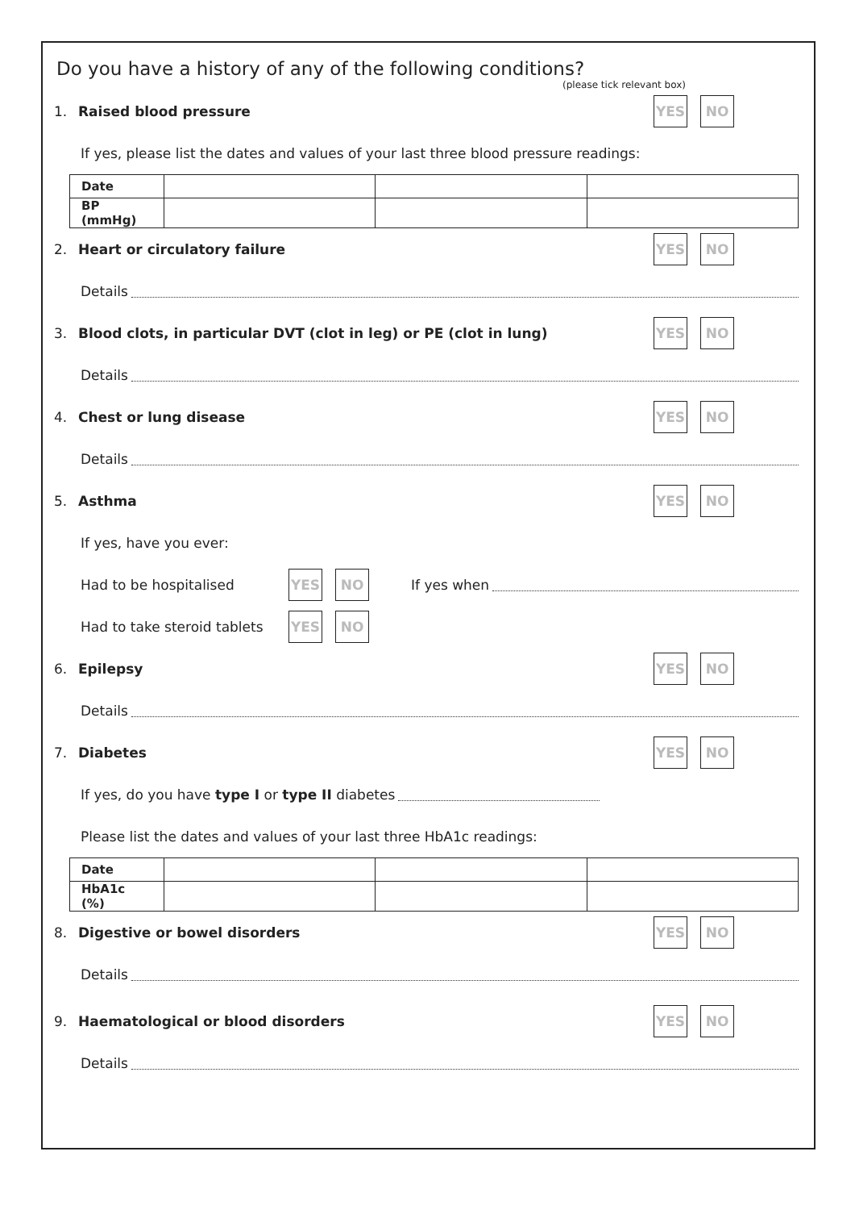Do you have a history of any of the following conditions?
(please tick relevant box)
1. Raised blood pressure YES NO
If yes, please list the dates and values of your last three blood pressure readings:
| Date | | | |
| BP (mmHg) | | | |
2. Heart or circulatory failure YES NO
Details
3. Blood clots, in particular DVT (clot in leg) or PE (clot in lung) YES NO
Details
4. Chest or lung disease YES NO
Details
5. Asthma YES NO
If yes, have you ever:
Had to be hospitalised YES NO If yes when
Had to take steroid tablets YES NO
6. Epilepsy YES NO
Details
7. Diabetes YES NO
If yes, do you have type I or type II diabetes
Please list the dates and values of your last three HbA1c readings:
| Date | | | |
| HbA1c (%) | | | |
8. Digestive or bowel disorders YES NO
Details
9. Haematological or blood disorders YES NO
Details